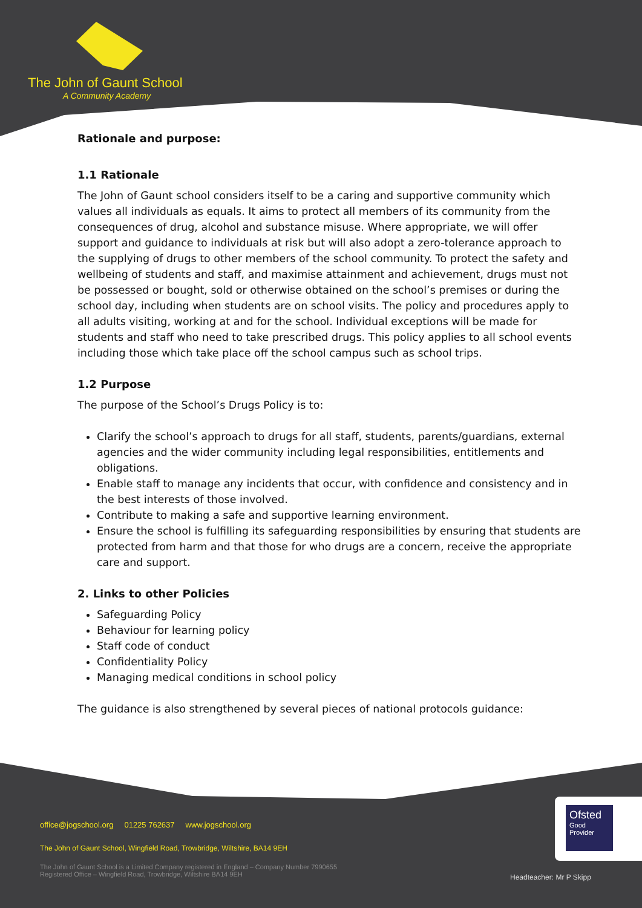The John of Gaunt School
A Community Academy
Rationale and purpose:
1.1 Rationale
The John of Gaunt school considers itself to be a caring and supportive community which values all individuals as equals. It aims to protect all members of its community from the consequences of drug, alcohol and substance misuse. Where appropriate, we will offer support and guidance to individuals at risk but will also adopt a zero-tolerance approach to the supplying of drugs to other members of the school community. To protect the safety and wellbeing of students and staff, and maximise attainment and achievement, drugs must not be possessed or bought, sold or otherwise obtained on the school’s premises or during the school day, including when students are on school visits. The policy and procedures apply to all adults visiting, working at and for the school. Individual exceptions will be made for students and staff who need to take prescribed drugs. This policy applies to all school events including those which take place off the school campus such as school trips.
1.2 Purpose
The purpose of the School’s Drugs Policy is to:
Clarify the school’s approach to drugs for all staff, students, parents/guardians, external agencies and the wider community including legal responsibilities, entitlements and obligations.
Enable staff to manage any incidents that occur, with confidence and consistency and in the best interests of those involved.
Contribute to making a safe and supportive learning environment.
Ensure the school is fulfilling its safeguarding responsibilities by ensuring that students are protected from harm and that those for who drugs are a concern, receive the appropriate care and support.
2. Links to other Policies
Safeguarding Policy
Behaviour for learning policy
Staff code of conduct
Confidentiality Policy
Managing medical conditions in school policy
The guidance is also strengthened by several pieces of national protocols guidance:
office@jogschool.org 01225 762637 www.jogschool.org
The John of Gaunt School, Wingfield Road, Trowbridge, Wiltshire, BA14 9EH
The John of Gaunt School is a Limited Company registered in England – Company Number 7990655
Registered Office – Wingfield Road, Trowbridge, Wiltshire BA14 9EH
Headteacher: Mr P Skipp
Ofsted
Good
Provider